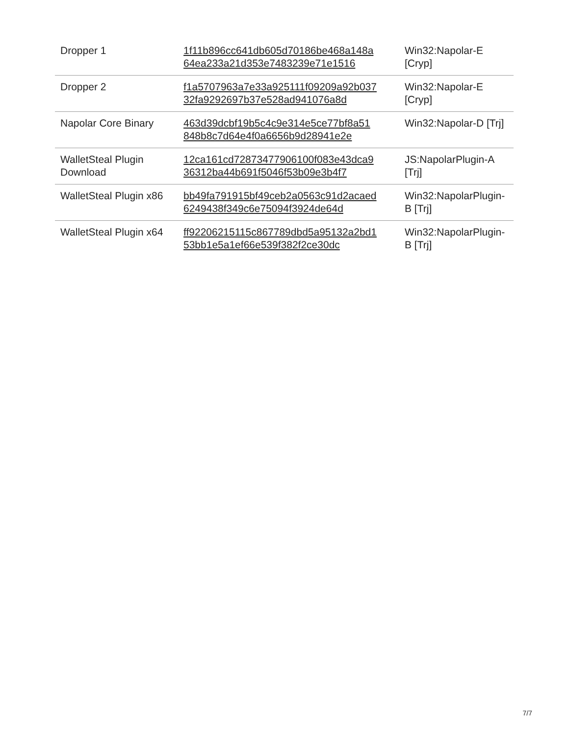| Dropper 1 | 1f11b896cc641db605d70186be468a148a 64ea233a21d353e7483239e71e1516 | Win32:Napolar-E [Cryp] |
| Dropper 2 | f1a5707963a7e33a925111f09209a92b037 32fa9292697b37e528ad941076a8d | Win32:Napolar-E [Cryp] |
| Napolar Core Binary | 463d39dcbf19b5c4c9e314e5ce77bf8a51 848b8c7d64e4f0a6656b9d28941e2e | Win32:Napolar-D [Trj] |
| WalletSteal Plugin Download | 12ca161cd72873477906100f083e43dca9 36312ba44b691f5046f53b09e3b4f7 | JS:NapolarPlugin-A [Trj] |
| WalletSteal Plugin x86 | bb49fa791915bf49ceb2a0563c91d2acaed 6249438f349c6e75094f3924de64d | Win32:NapolarPlugin-B [Trj] |
| WalletSteal Plugin x64 | ff92206215115c867789dbd5a95132a2bd1 53bb1e5a1ef66e539f382f2ce30dc | Win32:NapolarPlugin-B [Trj] |
7/7